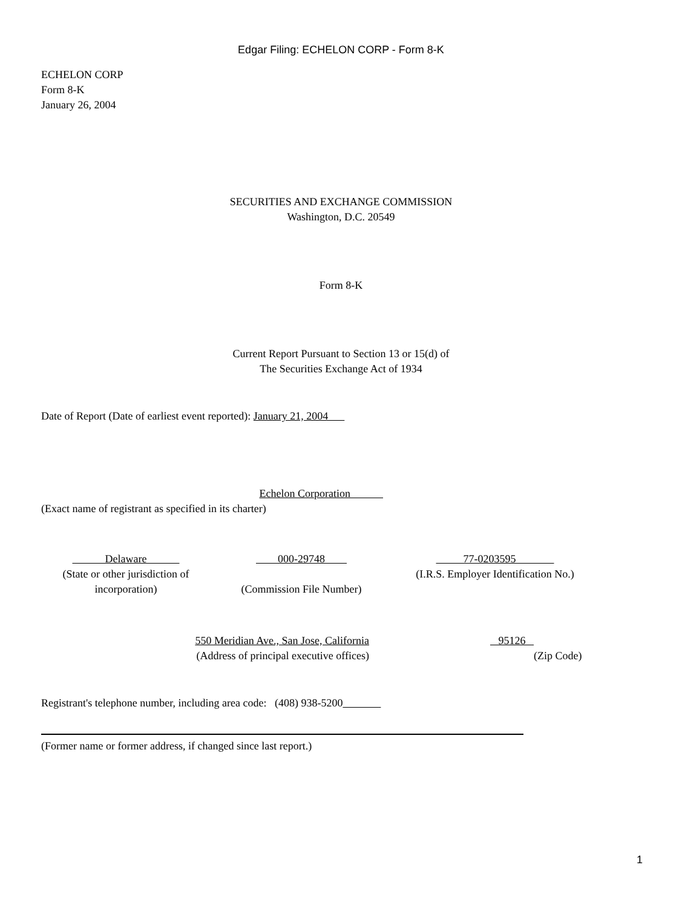Edgar Filing: ECHELON CORP - Form 8-K
ECHELON CORP
Form 8-K
January 26, 2004
SECURITIES AND EXCHANGE COMMISSION
Washington, D.C. 20549
Form 8-K
Current Report Pursuant to Section 13 or 15(d) of
The Securities Exchange Act of 1934
Date of Report (Date of earliest event reported): January 21, 2004
Echelon Corporation
(Exact name of registrant as specified in its charter)
Delaware
(State or other jurisdiction of incorporation)
000-29748
(Commission File Number)
77-0203595
(I.R.S. Employer Identification No.)
550 Meridian Ave., San Jose, California
(Address of principal executive offices)
95126
(Zip Code)
Registrant's telephone number, including area code: (408) 938-5200
(Former name or former address, if changed since last report.)
1